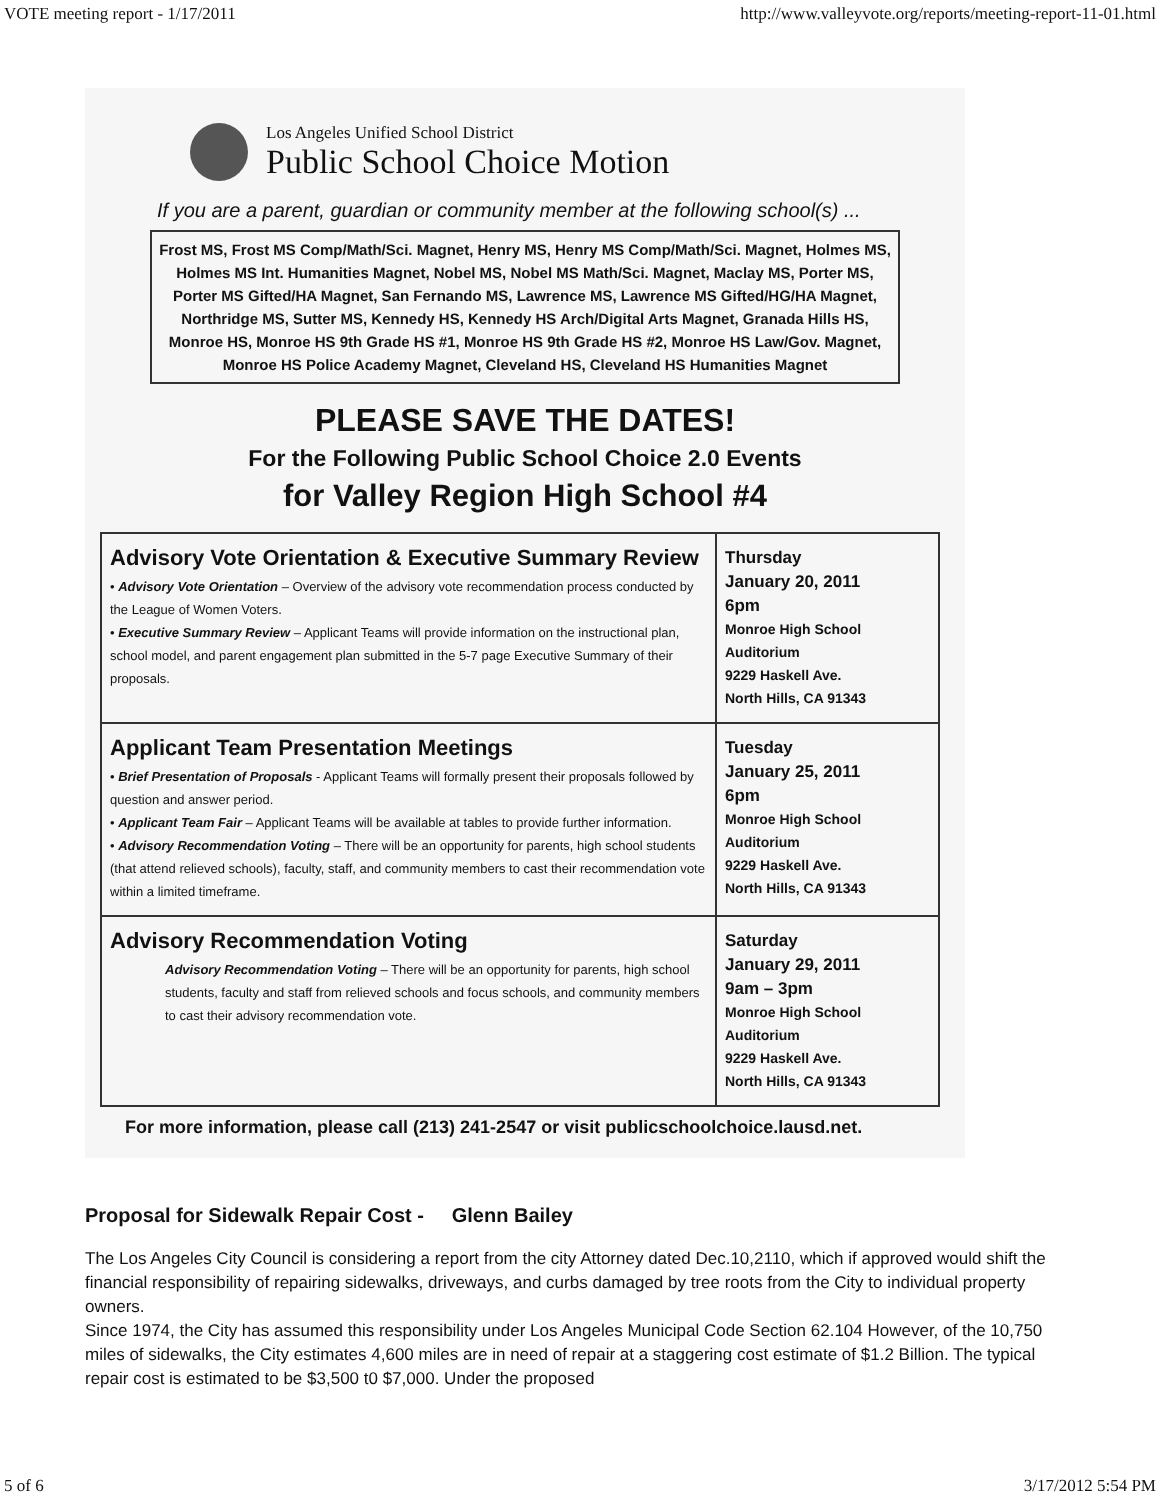VOTE meeting report - 1/17/2011 http://www.valleyvote.org/reports/meeting-report-11-01.html
Los Angeles Unified School District
Public School Choice Motion
If you are a parent, guardian or community member at the following school(s) ...
Frost MS, Frost MS Comp/Math/Sci. Magnet, Henry MS, Henry MS Comp/Math/Sci. Magnet, Holmes MS, Holmes MS Int. Humanities Magnet, Nobel MS, Nobel MS Math/Sci. Magnet, Maclay MS, Porter MS, Porter MS Gifted/HA Magnet, San Fernando MS, Lawrence MS, Lawrence MS Gifted/HG/HA Magnet, Northridge MS, Sutter MS, Kennedy HS, Kennedy HS Arch/Digital Arts Magnet, Granada Hills HS, Monroe HS, Monroe HS 9th Grade HS #1, Monroe HS 9th Grade HS #2, Monroe HS Law/Gov. Magnet, Monroe HS Police Academy Magnet, Cleveland HS, Cleveland HS Humanities Magnet
PLEASE SAVE THE DATES!
For the Following Public School Choice 2.0 Events
for Valley Region High School #4
| Advisory Vote Orientation & Executive Summary Review • Advisory Vote Orientation – Overview of the advisory vote recommendation process conducted by the League of Women Voters. • Executive Summary Review – Applicant Teams will provide information on the instructional plan, school model, and parent engagement plan submitted in the 5-7 page Executive Summary of their proposals. | Thursday January 20, 2011 6pm Monroe High School Auditorium 9229 Haskell Ave. North Hills, CA 91343 |
| Applicant Team Presentation Meetings • Brief Presentation of Proposals - Applicant Teams will formally present their proposals followed by question and answer period. • Applicant Team Fair – Applicant Teams will be available at tables to provide further information. • Advisory Recommendation Voting – There will be an opportunity for parents, high school students (that attend relieved schools), faculty, staff, and community members to cast their recommendation vote within a limited timeframe. | Tuesday January 25, 2011 6pm Monroe High School Auditorium 9229 Haskell Ave. North Hills, CA 91343 |
| Advisory Recommendation Voting Advisory Recommendation Voting – There will be an opportunity for parents, high school students, faculty and staff from relieved schools and focus schools, and community members to cast their advisory recommendation vote. | Saturday January 29, 2011 9am – 3pm Monroe High School Auditorium 9229 Haskell Ave. North Hills, CA 91343 |
For more information, please call (213) 241-2547 or visit publicschoolchoice.lausd.net.
Proposal for Sidewalk Repair Cost - Glenn Bailey
The Los Angeles City Council is considering a report from the city Attorney dated Dec.10,2110, which if approved would shift the financial responsibility of repairing sidewalks, driveways, and curbs damaged by tree roots from the City to individual property owners.
Since 1974, the City has assumed this responsibility under Los Angeles Municipal Code Section 62.104 However, of the 10,750 miles of sidewalks, the City estimates 4,600 miles are in need of repair at a staggering cost estimate of $1.2 Billion. The typical repair cost is estimated to be $3,500 t0 $7,000. Under the proposed
5 of 6 3/17/2012 5:54 PM